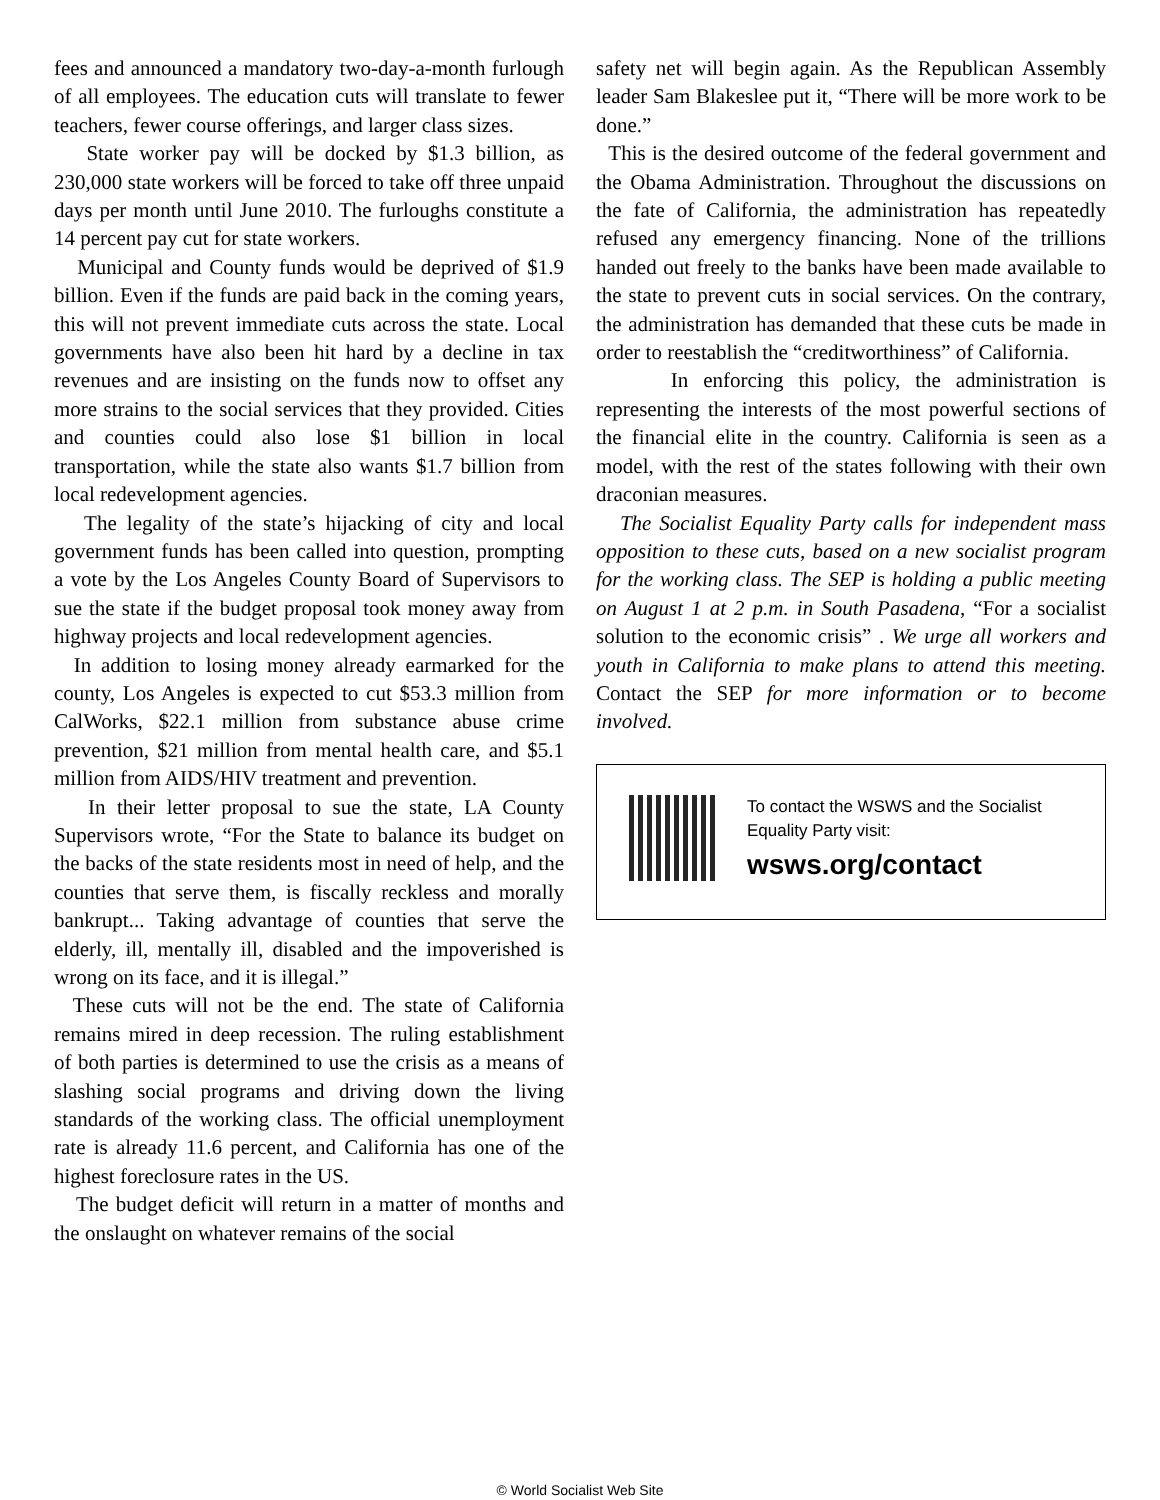fees and announced a mandatory two-day-a-month furlough of all employees. The education cuts will translate to fewer teachers, fewer course offerings, and larger class sizes.
State worker pay will be docked by $1.3 billion, as 230,000 state workers will be forced to take off three unpaid days per month until June 2010. The furloughs constitute a 14 percent pay cut for state workers.
Municipal and County funds would be deprived of $1.9 billion. Even if the funds are paid back in the coming years, this will not prevent immediate cuts across the state. Local governments have also been hit hard by a decline in tax revenues and are insisting on the funds now to offset any more strains to the social services that they provided. Cities and counties could also lose $1 billion in local transportation, while the state also wants $1.7 billion from local redevelopment agencies.
The legality of the state’s hijacking of city and local government funds has been called into question, prompting a vote by the Los Angeles County Board of Supervisors to sue the state if the budget proposal took money away from highway projects and local redevelopment agencies.
In addition to losing money already earmarked for the county, Los Angeles is expected to cut $53.3 million from CalWorks, $22.1 million from substance abuse crime prevention, $21 million from mental health care, and $5.1 million from AIDS/HIV treatment and prevention.
In their letter proposal to sue the state, LA County Supervisors wrote, “For the State to balance its budget on the backs of the state residents most in need of help, and the counties that serve them, is fiscally reckless and morally bankrupt... Taking advantage of counties that serve the elderly, ill, mentally ill, disabled and the impoverished is wrong on its face, and it is illegal.”
These cuts will not be the end. The state of California remains mired in deep recession. The ruling establishment of both parties is determined to use the crisis as a means of slashing social programs and driving down the living standards of the working class. The official unemployment rate is already 11.6 percent, and California has one of the highest foreclosure rates in the US.
The budget deficit will return in a matter of months and the onslaught on whatever remains of the social
safety net will begin again. As the Republican Assembly leader Sam Blakeslee put it, “There will be more work to be done.”
This is the desired outcome of the federal government and the Obama Administration. Throughout the discussions on the fate of California, the administration has repeatedly refused any emergency financing. None of the trillions handed out freely to the banks have been made available to the state to prevent cuts in social services. On the contrary, the administration has demanded that these cuts be made in order to reestablish the “creditworthiness” of California.
In enforcing this policy, the administration is representing the interests of the most powerful sections of the financial elite in the country. California is seen as a model, with the rest of the states following with their own draconian measures.
The Socialist Equality Party calls for independent mass opposition to these cuts, based on a new socialist program for the working class. The SEP is holding a public meeting on August 1 at 2 p.m. in South Pasadena, “For a socialist solution to the economic crisis” . We urge all workers and youth in California to make plans to attend this meeting. Contact the SEP for more information or to become involved.
To contact the WSWS and the Socialist Equality Party visit:
wsws.org/contact
© World Socialist Web Site